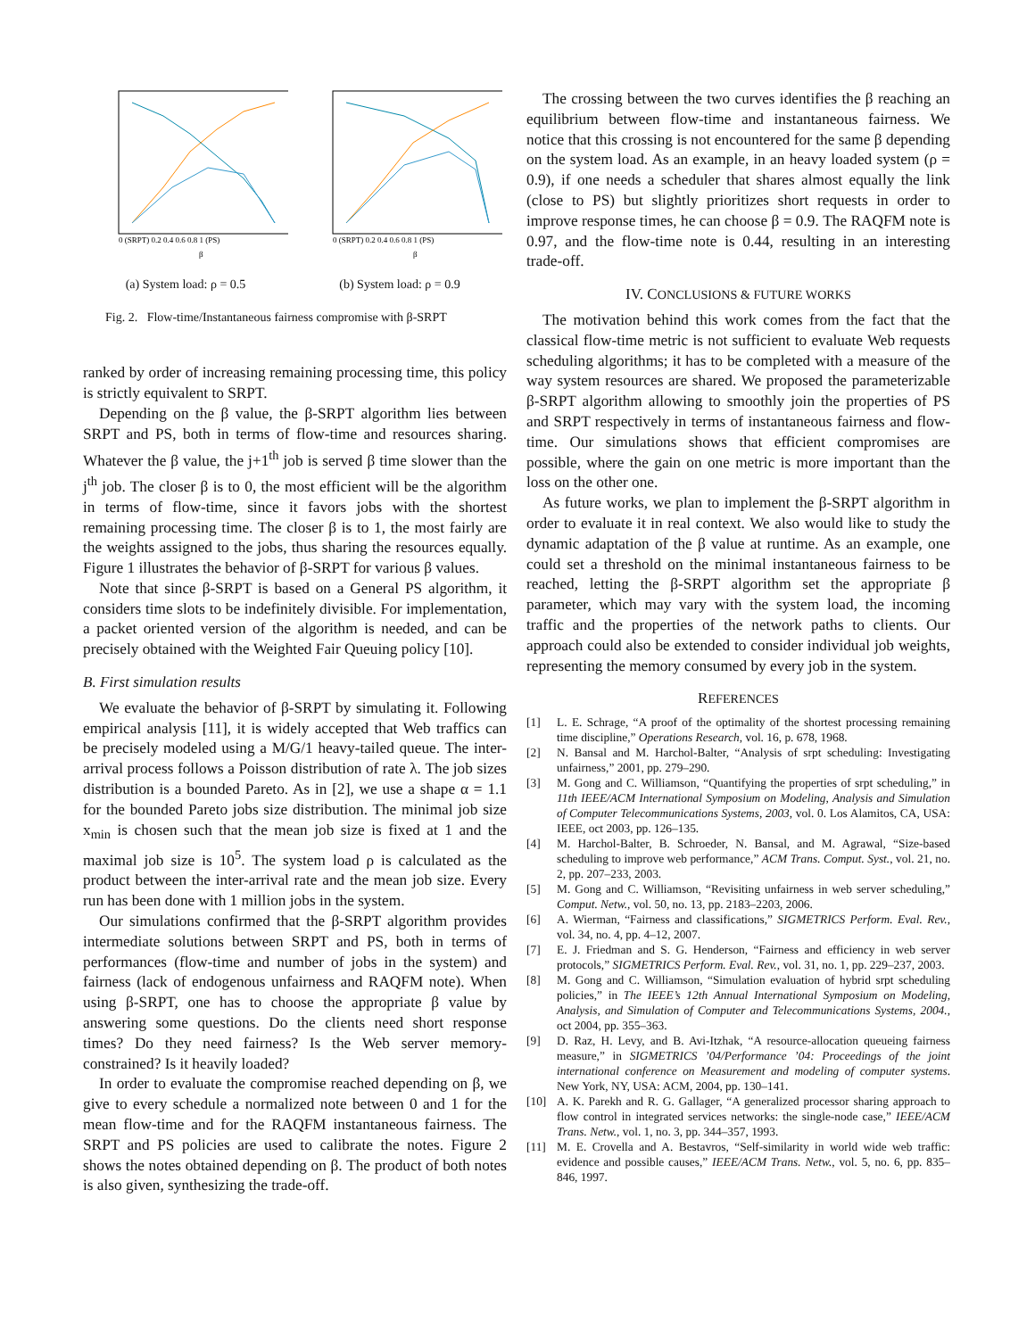0 (SRPT) 0.2 0.4 0.6 0.8 1 (PS)
β
(a) System load: ρ = 0.5
0 (SRPT) 0.2 0.4 0.6 0.8 1 (PS)
β
(b) System load: ρ = 0.9
Fig. 2. Flow-time/Instantaneous fairness compromise with β-SRPT
ranked by order of increasing remaining processing time, this policy is strictly equivalent to SRPT.
Depending on the β value, the β-SRPT algorithm lies between SRPT and PS, both in terms of flow-time and resources sharing. Whatever the β value, the j+1<sup>th</sup> job is served β time slower than the j<sup>th</sup> job. The closer β is to 0, the most efficient will be the algorithm in terms of flow-time, since it favors jobs with the shortest remaining processing time. The closer β is to 1, the most fairly are the weights assigned to the jobs, thus sharing the resources equally. Figure 1 illustrates the behavior of β-SRPT for various β values.
Note that since β-SRPT is based on a General PS algorithm, it considers time slots to be indefinitely divisible. For implementation, a packet oriented version of the algorithm is needed, and can be precisely obtained with the Weighted Fair Queuing policy [10].
B. First simulation results
We evaluate the behavior of β-SRPT by simulating it. Following empirical analysis [11], it is widely accepted that Web traffics can be precisely modeled using a M/G/1 heavy-tailed queue. The inter-arrival process follows a Poisson distribution of rate λ. The job sizes distribution is a bounded Pareto. As in [2], we use a shape α = 1.1 for the bounded Pareto jobs size distribution. The minimal job size x<sub>min</sub> is chosen such that the mean job size is fixed at 1 and the maximal job size is 10<sup>5</sup>. The system load ρ is calculated as the product between the inter-arrival rate and the mean job size. Every run has been done with 1 million jobs in the system.
Our simulations confirmed that the β-SRPT algorithm provides intermediate solutions between SRPT and PS, both in terms of performances (flow-time and number of jobs in the system) and fairness (lack of endogenous unfairness and RAQFM note). When using β-SRPT, one has to choose the appropriate β value by answering some questions. Do the clients need short response times? Do they need fairness? Is the Web server memory-constrained? Is it heavily loaded?
In order to evaluate the compromise reached depending on β, we give to every schedule a normalized note between 0 and 1 for the mean flow-time and for the RAQFM instantaneous fairness. The SRPT and PS policies are used to calibrate the notes. Figure 2 shows the notes obtained depending on β. The product of both notes is also given, synthesizing the trade-off.
The crossing between the two curves identifies the β reaching an equilibrium between flow-time and instantaneous fairness. We notice that this crossing is not encountered for the same β depending on the system load. As an example, in an heavy loaded system (ρ = 0.9), if one needs a scheduler that shares almost equally the link (close to PS) but slightly prioritizes short requests in order to improve response times, he can choose β = 0.9. The RAQFM note is 0.97, and the flow-time note is 0.44, resulting in an interesting trade-off.
IV. CONCLUSIONS & FUTURE WORKS
The motivation behind this work comes from the fact that the classical flow-time metric is not sufficient to evaluate Web requests scheduling algorithms; it has to be completed with a measure of the way system resources are shared. We proposed the parameterizable β-SRPT algorithm allowing to smoothly join the properties of PS and SRPT respectively in terms of instantaneous fairness and flow-time. Our simulations shows that efficient compromises are possible, where the gain on one metric is more important than the loss on the other one.
As future works, we plan to implement the β-SRPT algorithm in order to evaluate it in real context. We also would like to study the dynamic adaptation of the β value at runtime. As an example, one could set a threshold on the minimal instantaneous fairness to be reached, letting the β-SRPT algorithm set the appropriate β parameter, which may vary with the system load, the incoming traffic and the properties of the network paths to clients. Our approach could also be extended to consider individual job weights, representing the memory consumed by every job in the system.
REFERENCES
[1] L. E. Schrage, “A proof of the optimality of the shortest processing remaining time discipline,” Operations Research, vol. 16, p. 678, 1968.
[2] N. Bansal and M. Harchol-Balter, “Analysis of srpt scheduling: Investigating unfairness,” 2001, pp. 279–290.
[3] M. Gong and C. Williamson, “Quantifying the properties of srpt scheduling,” in 11th IEEE/ACM International Symposium on Modeling, Analysis and Simulation of Computer Telecommunications Systems, 2003, vol. 0. Los Alamitos, CA, USA: IEEE, oct 2003, pp. 126–135.
[4] M. Harchol-Balter, B. Schroeder, N. Bansal, and M. Agrawal, “Size-based scheduling to improve web performance,” ACM Trans. Comput. Syst., vol. 21, no. 2, pp. 207–233, 2003.
[5] M. Gong and C. Williamson, “Revisiting unfairness in web server scheduling,” Comput. Netw., vol. 50, no. 13, pp. 2183–2203, 2006.
[6] A. Wierman, “Fairness and classifications,” SIGMETRICS Perform. Eval. Rev., vol. 34, no. 4, pp. 4–12, 2007.
[7] E. J. Friedman and S. G. Henderson, “Fairness and efficiency in web server protocols,” SIGMETRICS Perform. Eval. Rev., vol. 31, no. 1, pp. 229–237, 2003.
[8] M. Gong and C. Williamson, “Simulation evaluation of hybrid srpt scheduling policies,” in The IEEE’s 12th Annual International Symposium on Modeling, Analysis, and Simulation of Computer and Telecommunications Systems, 2004., oct 2004, pp. 355–363.
[9] D. Raz, H. Levy, and B. Avi-Itzhak, “A resource-allocation queueing fairness measure,” in SIGMETRICS ’04/Performance ’04: Proceedings of the joint international conference on Measurement and modeling of computer systems. New York, NY, USA: ACM, 2004, pp. 130–141.
[10] A. K. Parekh and R. G. Gallager, “A generalized processor sharing approach to flow control in integrated services networks: the single-node case,” IEEE/ACM Trans. Netw., vol. 1, no. 3, pp. 344–357, 1993.
[11] M. E. Crovella and A. Bestavros, “Self-similarity in world wide web traffic: evidence and possible causes,” IEEE/ACM Trans. Netw., vol. 5, no. 6, pp. 835–846, 1997.